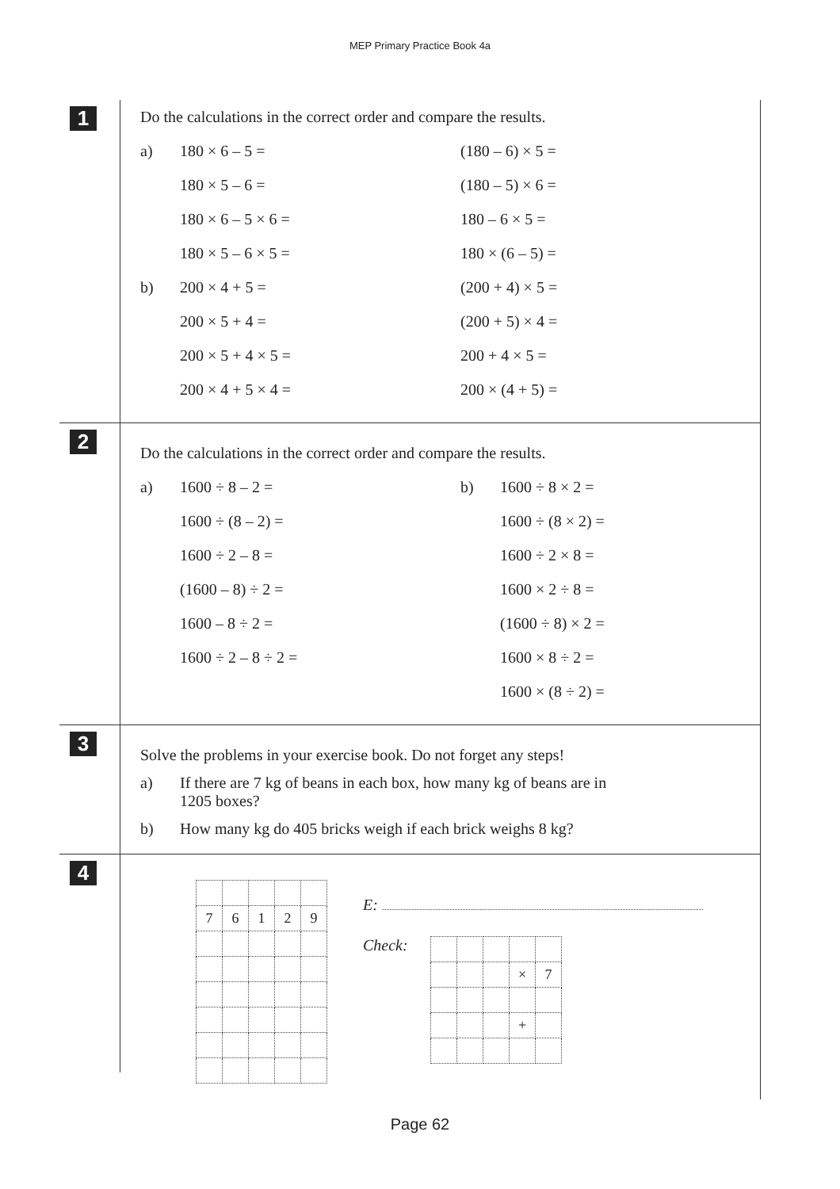MEP Primary Practice Book 4a
1
Do the calculations in the correct order and compare the results.
a) 180 × 6 – 5 = (180 – 6) × 5 =
180 × 5 – 6 = (180 – 5) × 6 =
180 × 6 – 5 × 6 = 180 – 6 × 5 =
180 × 5 – 6 × 5 = 180 × (6 – 5) =
b) 200 × 4 + 5 = (200 + 4) × 5 =
200 × 5 + 4 = (200 + 5) × 4 =
200 × 5 + 4 × 5 = 200 + 4 × 5 =
200 × 4 + 5 × 4 = 200 × (4 + 5) =
2
Do the calculations in the correct order and compare the results.
a) 1600 ÷ 8 – 2 = b) 1600 ÷ 8 × 2 =
1600 ÷ (8 – 2) = 1600 ÷ (8 × 2) =
1600 ÷ 2 – 8 = 1600 ÷ 2 × 8 =
(1600 – 8) ÷ 2 = 1600 × 2 ÷ 8 =
1600 – 8 ÷ 2 = (1600 ÷ 8) × 2 =
1600 ÷ 2 – 8 ÷ 2 = 1600 × 8 ÷ 2 =
1600 × (8 ÷ 2) =
3
Solve the problems in your exercise book. Do not forget any steps!
a) If there are 7 kg of beans in each box, how many kg of beans are in
1205 boxes?
b) How many kg do 405 bricks weigh if each brick weighs 8 kg?
4
| 7 | 6 | 1 | 2 | 9 |
E:
Check:
| | | | × | 7 |
| | | | + | |
Page 62